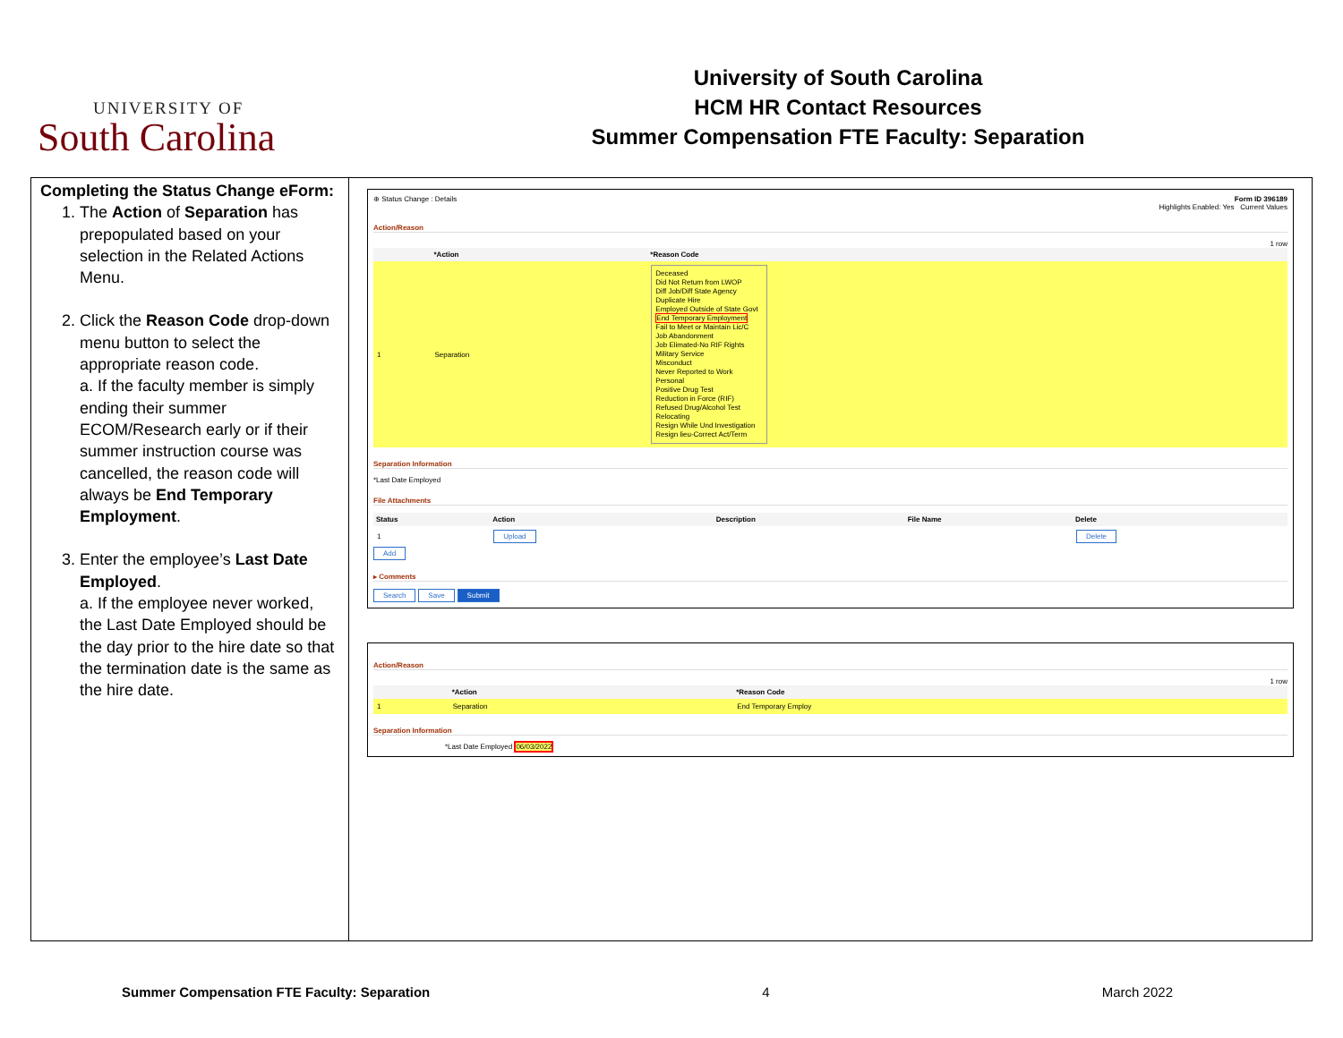UNIVERSITY OF
South Carolina
University of South Carolina
HCM HR Contact Resources
Summer Compensation FTE Faculty: Separation
Completing the Status Change eForm:
1. The Action of Separation has prepopulated based on your selection in the Related Actions Menu.
2. Click the Reason Code drop-down menu button to select the appropriate reason code.
a. If the faculty member is simply ending their summer ECOM/Research early or if their summer instruction course was cancelled, the reason code will always be End Temporary Employment.
3. Enter the employee’s Last Date Employed.
a. If the employee never worked, the Last Date Employed should be the day prior to the hire date so that the termination date is the same as the hire date.
⊕ Status Change : Details Form ID 396189
Highlights Enabled: Yes Current Values
Action/Reason
1 row
| | *Action | *Reason Code |
| --- | --- | --- |
| 1 | Separation | Deceased Did Not Return from LWOP Diff Job/Diff State Agency Duplicate Hire Employed Outside of State Govt End Temporary Employment Fail to Meet or Maintain Lic/C Job Abandonment Job Elimated-No RIF Rights Military Service Misconduct Never Reported to Work Personal Positive Drug Test Reduction in Force (RIF) Refused Drug/Alcohol Test Relocating Resign While Und Investigation Resign lieu-Correct Act/Term |
Separation Information
*Last Date Employed
File Attachments
| Status | Action | Description | File Name | Delete |
| --- | --- | --- | --- | --- |
| 1 | Upload | | | Delete |
Add
▸ Comments
Search Save Submit
Action/Reason
1 row
| | *Action | *Reason Code |
| --- | --- | --- |
| 1 | Separation | End Temporary Employ |
Separation Information
*Last Date Employed 06/03/2022
Summer Compensation FTE Faculty: Separation 4 March 2022